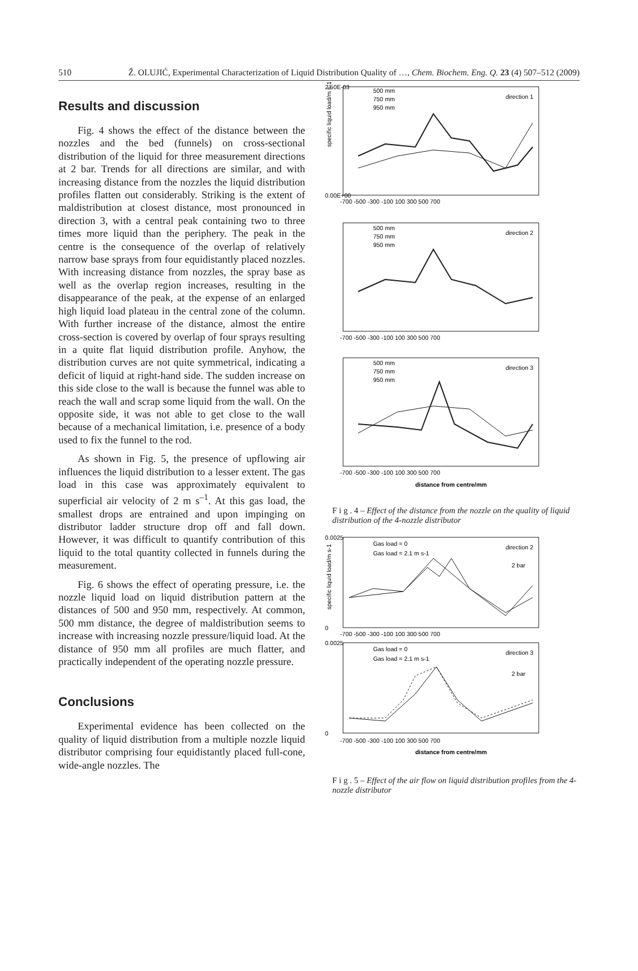510 Ž. OLUJIĆ, Experimental Characterization of Liquid Distribution Quality of …, Chem. Biochem. Eng. Q. 23 (4) 507–512 (2009)
Results and discussion
Fig. 4 shows the effect of the distance between the nozzles and the bed (funnels) on cross-sectional distribution of the liquid for three measurement directions at 2 bar. Trends for all directions are similar, and with increasing distance from the nozzles the liquid distribution profiles flatten out considerably. Striking is the extent of maldistribution at closest distance, most pronounced in direction 3, with a central peak containing two to three times more liquid than the periphery. The peak in the centre is the consequence of the overlap of relatively narrow base sprays from four equidistantly placed nozzles. With increasing distance from nozzles, the spray base as well as the overlap region increases, resulting in the disappearance of the peak, at the expense of an enlarged high liquid load plateau in the central zone of the column. With further increase of the distance, almost the entire cross-section is covered by overlap of four sprays resulting in a quite flat liquid distribution profile. Anyhow, the distribution curves are not quite symmetrical, indicating a deficit of liquid at right-hand side. The sudden increase on this side close to the wall is because the funnel was able to reach the wall and scrap some liquid from the wall. On the opposite side, it was not able to get close to the wall because of a mechanical limitation, i.e. presence of a body used to fix the funnel to the rod.
As shown in Fig. 5, the presence of upflowing air influences the liquid distribution to a lesser extent. The gas load in this case was approximately equivalent to superficial air velocity of 2 m s<sup>–1</sup>. At this gas load, the smallest drops are entrained and upon impinging on distributor ladder structure drop off and fall down. However, it was difficult to quantify contribution of this liquid to the total quantity collected in funnels during the measurement.
Fig. 6 shows the effect of operating pressure, i.e. the nozzle liquid load on liquid distribution pattern at the distances of 500 and 950 mm, respectively. At common, 500 mm distance, the degree of maldistribution seems to increase with increasing nozzle pressure/liquid load. At the distance of 950 mm all profiles are much flatter, and practically independent of the operating nozzle pressure.
Conclusions
Experimental evidence has been collected on the quality of liquid distribution from a multiple nozzle liquid distributor comprising four equidistantly placed full-cone, wide-angle nozzles. The
2.50E-03
0.00E+00
direction 1
direction 2
direction 3
500 mm
750 mm
950 mm
500 mm
750 mm
950 mm
500 mm
750 mm
950 mm
-700 -500 -300 -100 100 300 500 700
-700 -500 -300 -100 100 300 500 700
-700 -500 -300 -100 100 300 500 700
distance from centre/mm
specific liquid load/m s-1
F i g . 4 – Effect of the distance from the nozzle on the quality of liquid distribution of the 4-nozzle distributor
0.0025
0
0.0025
0
Gas load = 0
Gas load = 2.1 m s-1
Gas load = 0
Gas load = 2.1 m s-1
direction 2
2 bar
direction 3
2 bar
-700 -500 -300 -100 100 300 500 700
-700 -500 -300 -100 100 300 500 700
distance from centre/mm
specific liquid load/m s-1
F i g . 5 – Effect of the air flow on liquid distribution profiles from the 4-nozzle distributor